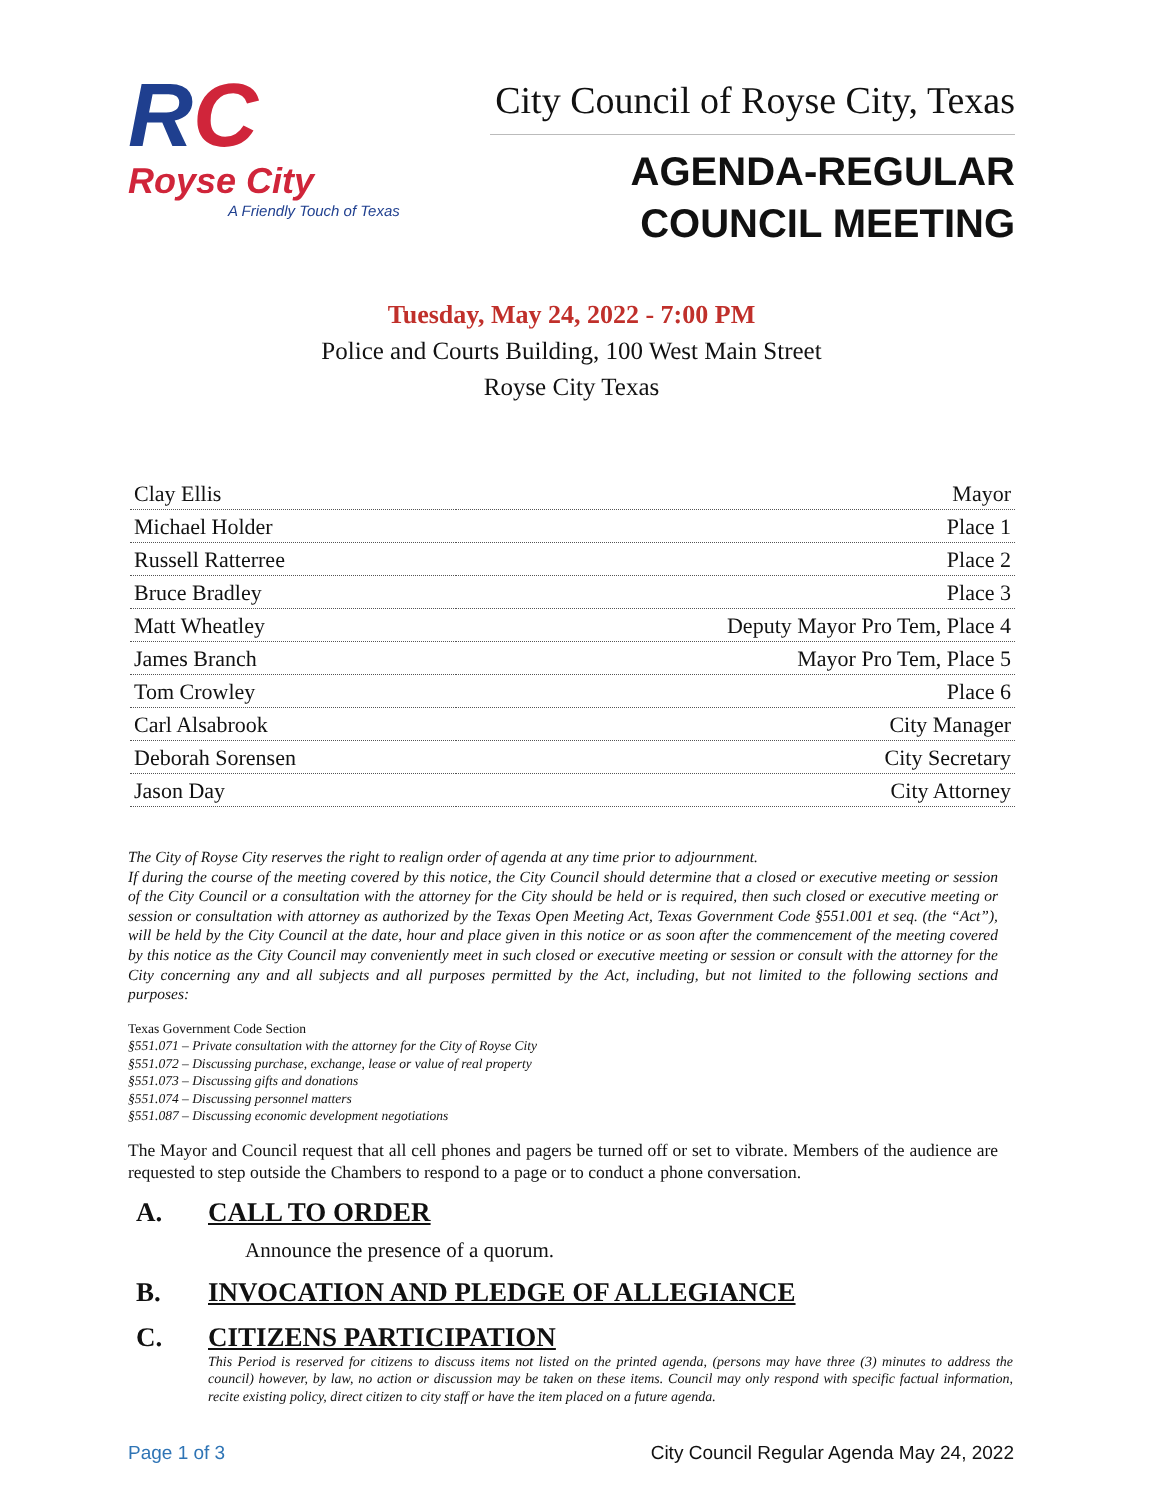RC
Royse City
A Friendly Touch of Texas
City Council of Royse City, Texas
AGENDA-REGULAR
COUNCIL MEETING
Tuesday, May 24, 2022 - 7:00 PM
Police and Courts Building, 100 West Main Street
Royse City Texas
| Clay Ellis | Mayor |
| Michael Holder | Place 1 |
| Russell Ratterree | Place 2 |
| Bruce Bradley | Place 3 |
| Matt Wheatley | Deputy Mayor Pro Tem, Place 4 |
| James Branch | Mayor Pro Tem, Place 5 |
| Tom Crowley | Place 6 |
| Carl Alsabrook | City Manager |
| Deborah Sorensen | City Secretary |
| Jason Day | City Attorney |
The City of Royse City reserves the right to realign order of agenda at any time prior to adjournment.
If during the course of the meeting covered by this notice, the City Council should determine that a closed or executive meeting or session of the City Council or a consultation with the attorney for the City should be held or is required, then such closed or executive meeting or session or consultation with attorney as authorized by the Texas Open Meeting Act, Texas Government Code §551.001 et seq. (the “Act”), will be held by the City Council at the date, hour and place given in this notice or as soon after the commencement of the meeting covered by this notice as the City Council may conveniently meet in such closed or executive meeting or session or consult with the attorney for the City concerning any and all subjects and all purposes permitted by the Act, including, but not limited to the following sections and purposes:
Texas Government Code Section
§551.071 – Private consultation with the attorney for the City of Royse City
§551.072 – Discussing purchase, exchange, lease or value of real property
§551.073 – Discussing gifts and donations
§551.074 – Discussing personnel matters
§551.087 – Discussing economic development negotiations
The Mayor and Council request that all cell phones and pagers be turned off or set to vibrate. Members of the audience are requested to step outside the Chambers to respond to a page or to conduct a phone conversation.
A. CALL TO ORDER
Announce the presence of a quorum.
B. INVOCATION AND PLEDGE OF ALLEGIANCE
C. CITIZENS PARTICIPATION
This Period is reserved for citizens to discuss items not listed on the printed agenda, (persons may have three (3) minutes to address the council) however, by law, no action or discussion may be taken on these items. Council may only respond with specific factual information, recite existing policy, direct citizen to city staff or have the item placed on a future agenda.
Page 1 of 3 City Council Regular Agenda May 24, 2022